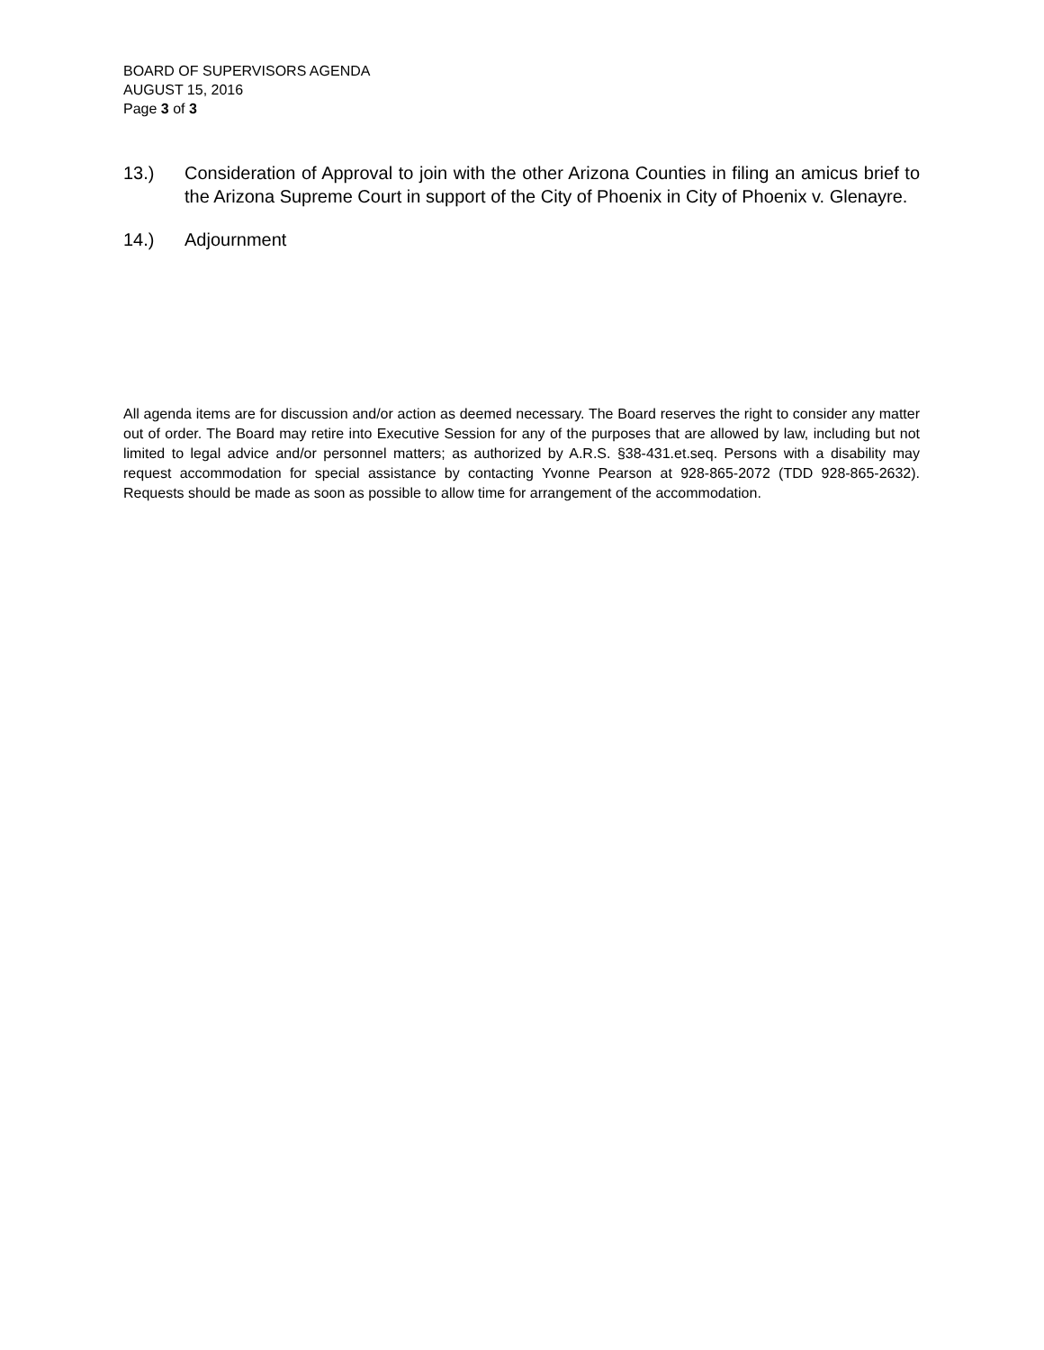BOARD OF SUPERVISORS AGENDA
AUGUST 15, 2016
Page 3 of 3
13.) Consideration of Approval to join with the other Arizona Counties in filing an amicus brief to the Arizona Supreme Court in support of the City of Phoenix in City of Phoenix v. Glenayre.
14.) Adjournment
All agenda items are for discussion and/or action as deemed necessary. The Board reserves the right to consider any matter out of order. The Board may retire into Executive Session for any of the purposes that are allowed by law, including but not limited to legal advice and/or personnel matters; as authorized by A.R.S. §38-431.et.seq. Persons with a disability may request accommodation for special assistance by contacting Yvonne Pearson at 928-865-2072 (TDD 928-865-2632). Requests should be made as soon as possible to allow time for arrangement of the accommodation.